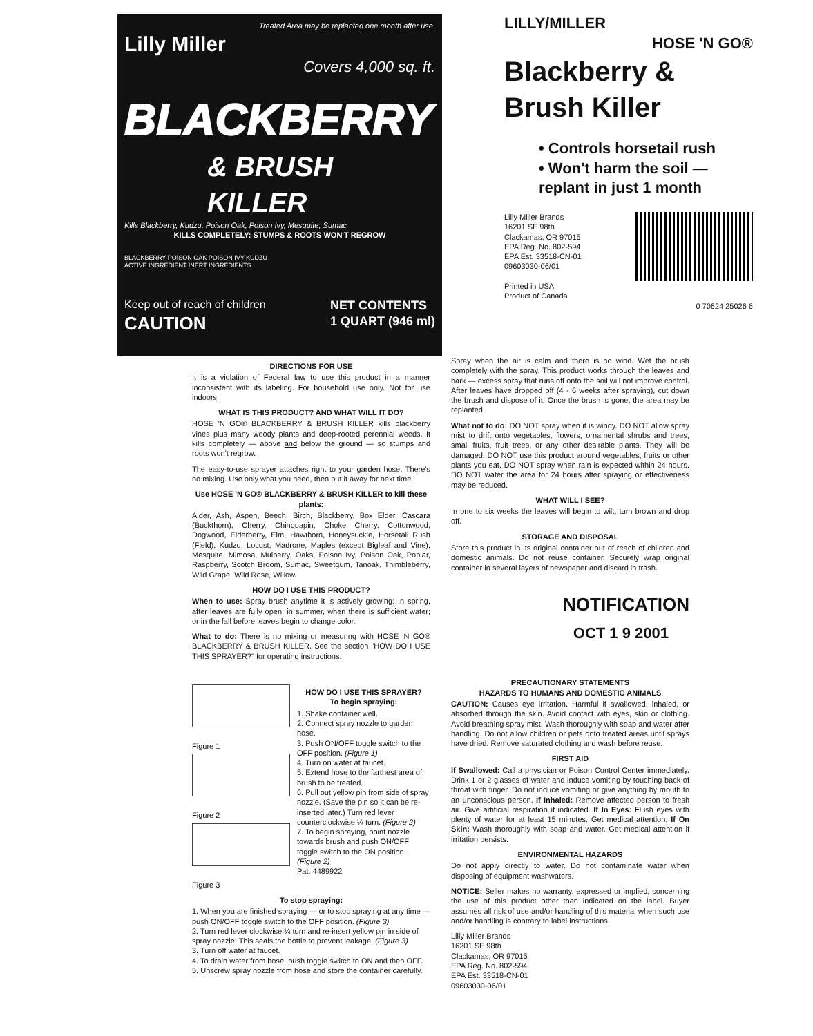Treated Area may be replanted one month after use.
Lilly Miller
Covers 4,000 sq. ft.
BLACKBERRY
& BRUSH KILLER
Kills Blackberry, Kudzu, Poison Oak, Poison Ivy, Mesquite, Sumac
KILLS COMPLETELY: STUMPS & ROOTS WON'T REGROW
BLACKBERRY POISON OAK POISON IVY KUDZU
ACTIVE INGREDIENT INERT INGREDIENTS
Keep out of reach of children
CAUTION
NET CONTENTS
1 QUART (946 ml)
LILLY/MILLER
HOSE 'N GO®
Blackberry & Brush Killer
• Controls horsetail rush
• Won't harm the soil — replant in just 1 month
Lilly Miller Brands
16201 SE 98th
Clackamas, OR 97015
EPA Reg. No. 802-594
EPA Est. 33518-CN-01
09603030-06/01
Printed in USA
Product of Canada
0 70624 25026 6
DIRECTIONS FOR USE
It is a violation of Federal law to use this product in a manner inconsistent with its labeling. For household use only. Not for use indoors.
WHAT IS THIS PRODUCT? AND WHAT WILL IT DO?
HOSE 'N GO® BLACKBERRY & BRUSH KILLER kills blackberry vines plus many woody plants and deep-rooted perennial weeds. It kills completely — above and below the ground — so stumps and roots won't regrow.
The easy-to-use sprayer attaches right to your garden hose. There's no mixing. Use only what you need, then put it away for next time.
Use HOSE 'N GO® BLACKBERRY & BRUSH KILLER to kill these plants:
Alder, Ash, Aspen, Beech, Birch, Blackberry, Box Elder, Cascara (Buckthorn), Cherry, Chinquapin, Choke Cherry, Cottonwood, Dogwood, Elderberry, Elm, Hawthorn, Honeysuckle, Horsetail Rush (Field), Kudzu, Locust, Madrone, Maples (except Bigleaf and Vine), Mesquite, Mimosa, Mulberry, Oaks, Poison Ivy, Poison Oak, Poplar, Raspberry, Scotch Broom, Sumac, Sweetgum, Tanoak, Thimbleberry, Wild Grape, Wild Rose, Willow.
HOW DO I USE THIS PRODUCT?
When to use: Spray brush anytime it is actively growing: In spring, after leaves are fully open; in summer, when there is sufficient water; or in the fall before leaves begin to change color.
What to do: There is no mixing or measuring with HOSE 'N GO® BLACKBERRY & BRUSH KILLER. See the section "HOW DO I USE THIS SPRAYER?" for operating instructions.
Figure 1
Figure 2
Figure 3
HOW DO I USE THIS SPRAYER?
To begin spraying:
1. Shake container well.
2. Connect spray nozzle to garden hose.
3. Push ON/OFF toggle switch to the OFF position. (Figure 1)
4. Turn on water at faucet.
5. Extend hose to the farthest area of brush to be treated.
6. Pull out yellow pin from side of spray nozzle. (Save the pin so it can be re-inserted later.) Turn red lever counterclockwise ¼ turn. (Figure 2)
7. To begin spraying, point nozzle towards brush and push ON/OFF toggle switch to the ON position. (Figure 2)
Pat. 4489922
To stop spraying:
1. When you are finished spraying — or to stop spraying at any time — push ON/OFF toggle switch to the OFF position. (Figure 3)
2. Turn red lever clockwise ¼ turn and re-insert yellow pin in side of spray nozzle. This seals the bottle to prevent leakage. (Figure 3)
3. Turn off water at faucet.
4. To drain water from hose, push toggle switch to ON and then OFF.
5. Unscrew spray nozzle from hose and store the container carefully.
Spray when the air is calm and there is no wind. Wet the brush completely with the spray. This product works through the leaves and bark — excess spray that runs off onto the soil will not improve control. After leaves have dropped off (4 - 6 weeks after spraying), cut down the brush and dispose of it. Once the brush is gone, the area may be replanted.
What not to do: DO NOT spray when it is windy. DO NOT allow spray mist to drift onto vegetables, flowers, ornamental shrubs and trees, small fruits, fruit trees, or any other desirable plants. They will be damaged. DO NOT use this product around vegetables, fruits or other plants you eat. DO NOT spray when rain is expected within 24 hours. DO NOT water the area for 24 hours after spraying or effectiveness may be reduced.
WHAT WILL I SEE?
In one to six weeks the leaves will begin to wilt, turn brown and drop off.
STORAGE AND DISPOSAL
Store this product in its original container out of reach of children and domestic animals. Do not reuse container. Securely wrap original container in several layers of newspaper and discard in trash.
NOTIFICATION
OCT 1 9 2001
PRECAUTIONARY STATEMENTS
HAZARDS TO HUMANS AND DOMESTIC ANIMALS
CAUTION: Causes eye irritation. Harmful if swallowed, inhaled, or absorbed through the skin. Avoid contact with eyes, skin or clothing. Avoid breathing spray mist. Wash thoroughly with soap and water after handling. Do not allow children or pets onto treated areas until sprays have dried. Remove saturated clothing and wash before reuse.
FIRST AID
If Swallowed: Call a physician or Poison Control Center immediately. Drink 1 or 2 glasses of water and induce vomiting by touching back of throat with finger. Do not induce vomiting or give anything by mouth to an unconscious person. If Inhaled: Remove affected person to fresh air. Give artificial respiration if indicated. If In Eyes: Flush eyes with plenty of water for at least 15 minutes. Get medical attention. If On Skin: Wash thoroughly with soap and water. Get medical attention if irritation persists.
ENVIRONMENTAL HAZARDS
Do not apply directly to water. Do not contaminate water when disposing of equipment washwaters.
NOTICE: Seller makes no warranty, expressed or implied, concerning the use of this product other than indicated on the label. Buyer assumes all risk of use and/or handling of this material when such use and/or handling is contrary to label instructions.
Lilly Miller Brands
16201 SE 98th
Clackamas, OR 97015
EPA Reg. No. 802-594
EPA Est. 33518-CN-01
09603030-06/01